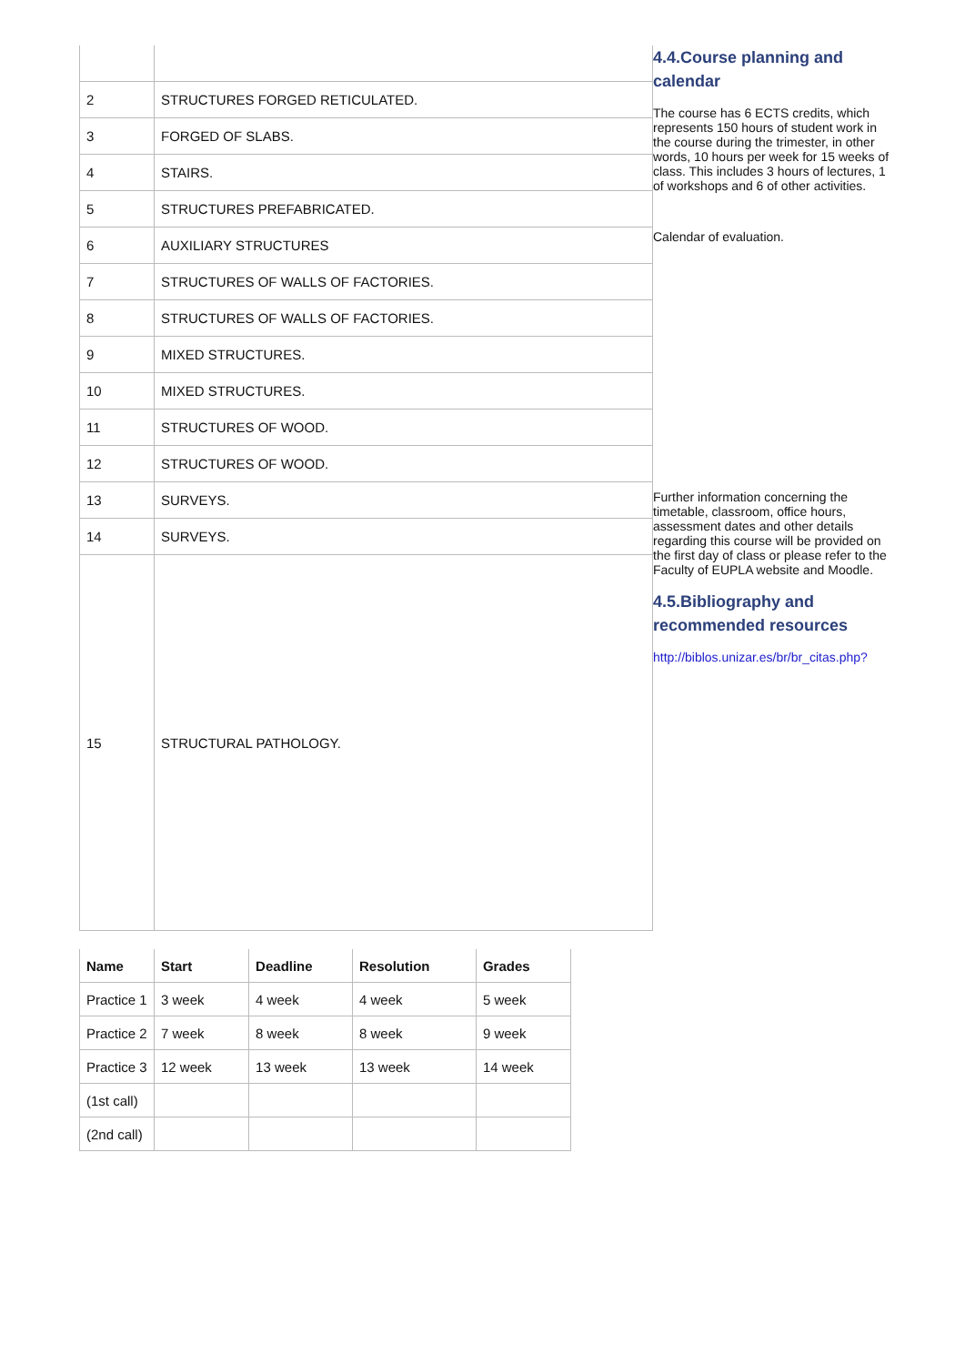| 2 | STRUCTURES FORGED RETICULATED. |
| 3 | FORGED OF SLABS. |
| 4 | STAIRS. |
| 5 | STRUCTURES PREFABRICATED. |
| 6 | AUXILIARY STRUCTURES |
| 7 | STRUCTURES OF WALLS OF FACTORIES. |
| 8 | STRUCTURES OF WALLS OF FACTORIES. |
| 9 | MIXED STRUCTURES. |
| 10 | MIXED STRUCTURES. |
| 11 | STRUCTURES OF WOOD. |
| 12 | STRUCTURES OF WOOD. |
| 13 | SURVEYS. |
| 14 | SURVEYS. |
| 15 | STRUCTURAL PATHOLOGY. |
| Name | Start | Deadline | Resolution | Grades |
| --- | --- | --- | --- | --- |
| Practice 1 | 3 week | 4 week | 4 week | 5 week |
| Practice 2 | 7 week | 8 week | 8 week | 9 week |
| Practice 3 | 12 week | 13 week | 13 week | 14 week |
| (1st call) | | | | |
| (2nd call) | | | | |
4.4.Course planning and calendar
The course has 6 ECTS credits, which represents 150 hours of student work in the course during the trimester, in other words, 10 hours per week for 15 weeks of class. This includes 3 hours of lectures, 1 of workshops and 6 of other activities.
Calendar of evaluation.
Further information concerning the timetable, classroom, office hours, assessment dates and other details regarding this course will be provided on the first day of class or please refer to the Faculty of EUPLA website and Moodle.
4.5.Bibliography and recommended resources
http://biblos.unizar.es/br/br_citas.php?